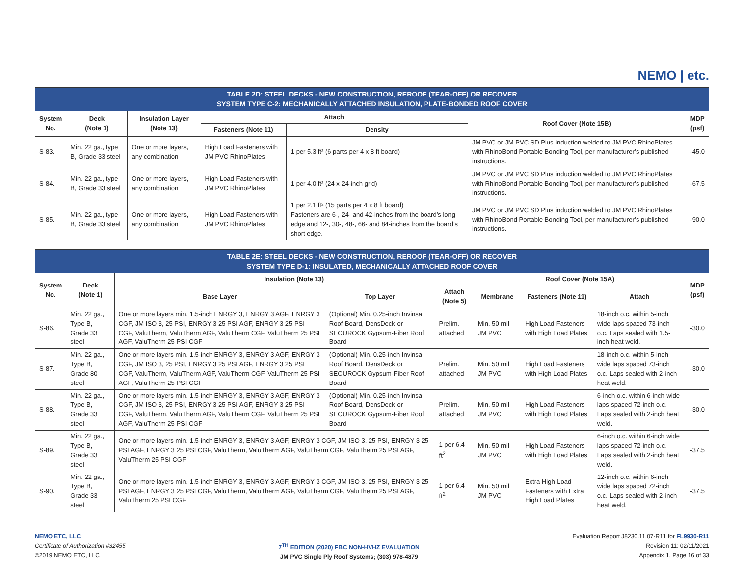NEMO | etc.
| TABLE 2D: STEEL DECKS - NEW CONSTRUCTION, REROOF (TEAR-OFF) OR RECOVER SYSTEM TYPE C-2: MECHANICALLY ATTACHED INSULATION, PLATE-BONDED ROOF COVER | | | | | | |
| System No. | Deck (Note 1) | Insulation Layer (Note 13) | Attach | | Roof Cover (Note 15B) | MDP (psf) |
| | | | Fasteners (Note 11) | Density | | |
| S-83. | Min. 22 ga., type B, Grade 33 steel | One or more layers, any combination | High Load Fasteners with JM PVC RhinoPlates | 1 per 5.3 ft² (6 parts per 4 x 8 ft board) | JM PVC or JM PVC SD Plus induction welded to JM PVC RhinoPlates with RhinoBond Portable Bonding Tool, per manufacturer’s published instructions. | -45.0 |
| S-84. | Min. 22 ga., type B, Grade 33 steel | One or more layers, any combination | High Load Fasteners with JM PVC RhinoPlates | 1 per 4.0 ft² (24 x 24-inch grid) | JM PVC or JM PVC SD Plus induction welded to JM PVC RhinoPlates with RhinoBond Portable Bonding Tool, per manufacturer’s published instructions. | -67.5 |
| S-85. | Min. 22 ga., type B, Grade 33 steel | One or more layers, any combination | High Load Fasteners with JM PVC RhinoPlates | 1 per 2.1 ft² (15 parts per 4 x 8 ft board) Fasteners are 6-, 24- and 42-inches from the board’s long edge and 12-, 30-, 48-, 66- and 84-inches from the board’s short edge. | JM PVC or JM PVC SD Plus induction welded to JM PVC RhinoPlates with RhinoBond Portable Bonding Tool, per manufacturer’s published instructions. | -90.0 |
| TABLE 2E: STEEL DECKS - NEW CONSTRUCTION, REROOF (TEAR-OFF) OR RECOVER SYSTEM TYPE D-1: INSULATED, MECHANICALLY ATTACHED ROOF COVER | | | | | | | | |
| System No. | Deck (Note 1) | Insulation (Note 13) | | | Roof Cover (Note 15A) | | | MDP (psf) |
| | | Base Layer | Top Layer | Attach (Note 5) | Membrane | Fasteners (Note 11) | Attach | |
| S-86. | Min. 22 ga., Type B, Grade 33 steel | One or more layers min. 1.5-inch ENRGY 3, ENRGY 3 AGF, ENRGY 3 CGF, JM ISO 3, 25 PSI, ENRGY 3 25 PSI AGF, ENRGY 3 25 PSI CGF, ValuTherm, ValuTherm AGF, ValuTherm CGF, ValuTherm 25 PSI AGF, ValuTherm 25 PSI CGF | (Optional) Min. 0.25-inch Invinsa Roof Board, DensDeck or SECUROCK Gypsum-Fiber Roof Board | Prelim. attached | Min. 50 mil JM PVC | High Load Fasteners with High Load Plates | 18-inch o.c. within 5-inch wide laps spaced 73-inch o.c. Laps sealed with 1.5-inch heat weld. | -30.0 |
| S-87. | Min. 22 ga., Type B, Grade 80 steel | One or more layers min. 1.5-inch ENRGY 3, ENRGY 3 AGF, ENRGY 3 CGF, JM ISO 3, 25 PSI, ENRGY 3 25 PSI AGF, ENRGY 3 25 PSI CGF, ValuTherm, ValuTherm AGF, ValuTherm CGF, ValuTherm 25 PSI AGF, ValuTherm 25 PSI CGF | (Optional) Min. 0.25-inch Invinsa Roof Board, DensDeck or SECUROCK Gypsum-Fiber Roof Board | Prelim. attached | Min. 50 mil JM PVC | High Load Fasteners with High Load Plates | 18-inch o.c. within 5-inch wide laps spaced 73-inch o.c. Laps sealed with 2-inch heat weld. | -30.0 |
| S-88. | Min. 22 ga., Type B, Grade 33 steel | One or more layers min. 1.5-inch ENRGY 3, ENRGY 3 AGF, ENRGY 3 CGF, JM ISO 3, 25 PSI, ENRGY 3 25 PSI AGF, ENRGY 3 25 PSI CGF, ValuTherm, ValuTherm AGF, ValuTherm CGF, ValuTherm 25 PSI AGF, ValuTherm 25 PSI CGF | (Optional) Min. 0.25-inch Invinsa Roof Board, DensDeck or SECUROCK Gypsum-Fiber Roof Board | Prelim. attached | Min. 50 mil JM PVC | High Load Fasteners with High Load Plates | 6-inch o.c. within 6-inch wide laps spaced 72-inch o.c. Laps sealed with 2-inch heat weld. | -30.0 |
| S-89. | Min. 22 ga., Type B, Grade 33 steel | One or more layers min. 1.5-inch ENRGY 3, ENRGY 3 AGF, ENRGY 3 CGF, JM ISO 3, 25 PSI, ENRGY 3 25 PSI AGF, ENRGY 3 25 PSI CGF, ValuTherm, ValuTherm AGF, ValuTherm CGF, ValuTherm 25 PSI AGF, ValuTherm 25 PSI CGF | | 1 per 6.4 ft<sup>2</sup> | Min. 50 mil JM PVC | High Load Fasteners with High Load Plates | 6-inch o.c. within 6-inch wide laps spaced 72-inch o.c. Laps sealed with 2-inch heat weld. | -37.5 |
| S-90. | Min. 22 ga., Type B, Grade 33 steel | One or more layers min. 1.5-inch ENRGY 3, ENRGY 3 AGF, ENRGY 3 CGF, JM ISO 3, 25 PSI, ENRGY 3 25 PSI AGF, ENRGY 3 25 PSI CGF, ValuTherm, ValuTherm AGF, ValuTherm CGF, ValuTherm 25 PSI AGF, ValuTherm 25 PSI CGF | | 1 per 6.4 ft<sup>2</sup> | Min. 50 mil JM PVC | Extra High Load Fasteners with Extra High Load Plates | 12-inch o.c. within 6-inch wide laps spaced 72-inch o.c. Laps sealed with 2-inch heat weld. | -37.5 |
NEMO ETC, LLC
Certificate of Authorization #32455
©2019 NEMO ETC, LLC
7<sup>TH</sup> EDITION (2020) FBC NON-HVHZ EVALUATION
JM PVC Single Ply Roof Systems; (303) 978-4879
Evaluation Report J8230.11.07-R11 for FL9930-R11
Revision 11: 02/11/2021
Appendix 1, Page 16 of 33